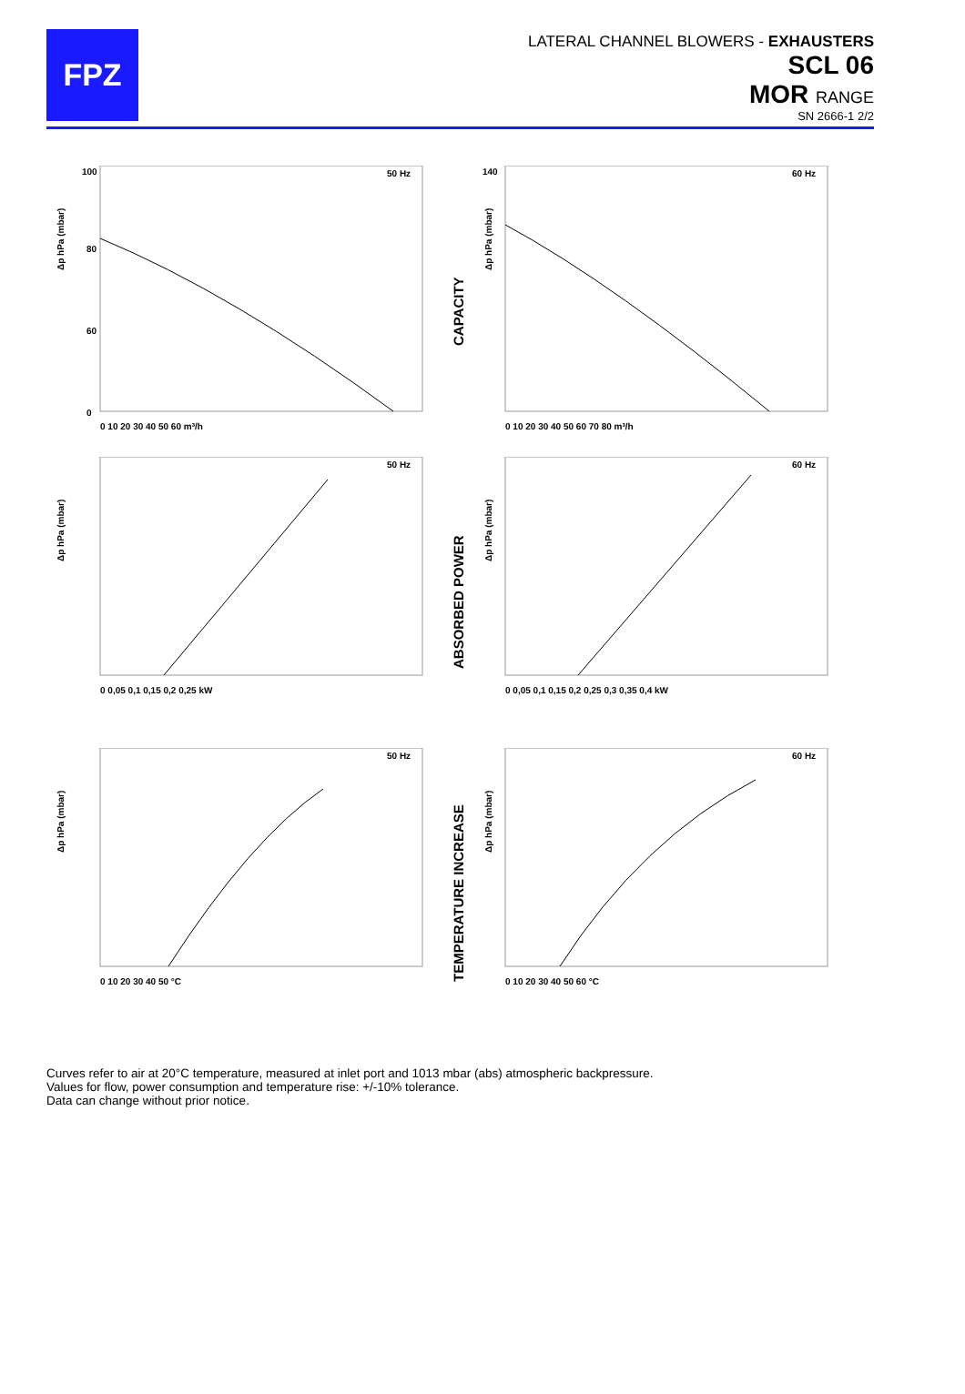FPZ
LATERAL CHANNEL BLOWERS - EXHAUSTERS
SCL 06
MOR RANGE
SN 2666-1 2/2
Δp hPa (mbar)
50 Hz
100
80
60
0
0 10 20 30 40 50 60 m³/h
CAPACITY
Δp hPa (mbar)
60 Hz
140
0 10 20 30 40 50 60 70 80 m³/h
Δp hPa (mbar)
50 Hz
0 0,05 0,1 0,15 0,2 0,25 kW
ABSORBED POWER
Δp hPa (mbar)
60 Hz
0 0,05 0,1 0,15 0,2 0,25 0,3 0,35 0,4 kW
Δp hPa (mbar)
50 Hz
0 10 20 30 40 50 °C
TEMPERATURE INCREASE
Δp hPa (mbar)
60 Hz
0 10 20 30 40 50 60 °C
Curves refer to air at 20°C temperature, measured at inlet port and 1013 mbar (abs) atmospheric backpressure.
Values for flow, power consumption and temperature rise: +/-10% tolerance.
Data can change without prior notice.